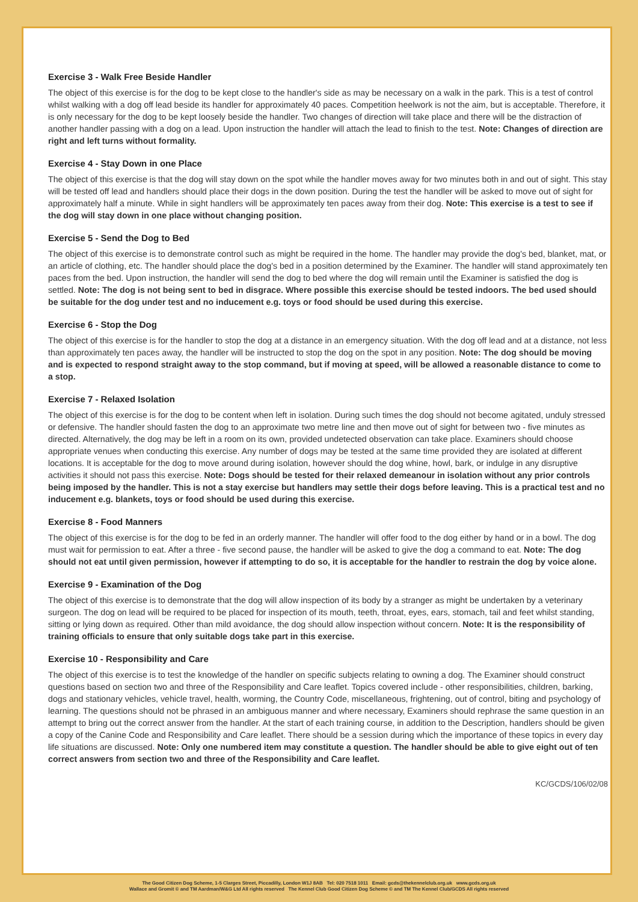Exercise 3 - Walk Free Beside Handler
The object of this exercise is for the dog to be kept close to the handler's side as may be necessary on a walk in the park. This is a test of control whilst walking with a dog off lead beside its handler for approximately 40 paces. Competition heelwork is not the aim, but is acceptable. Therefore, it is only necessary for the dog to be kept loosely beside the handler. Two changes of direction will take place and there will be the distraction of another handler passing with a dog on a lead. Upon instruction the handler will attach the lead to finish to the test. Note: Changes of direction are right and left turns without formality.
Exercise 4 - Stay Down in one Place
The object of this exercise is that the dog will stay down on the spot while the handler moves away for two minutes both in and out of sight. This stay will be tested off lead and handlers should place their dogs in the down position. During the test the handler will be asked to move out of sight for approximately half a minute. While in sight handlers will be approximately ten paces away from their dog. Note: This exercise is a test to see if the dog will stay down in one place without changing position.
Exercise 5 - Send the Dog to Bed
The object of this exercise is to demonstrate control such as might be required in the home. The handler may provide the dog's bed, blanket, mat, or an article of clothing, etc. The handler should place the dog's bed in a position determined by the Examiner. The handler will stand approximately ten paces from the bed. Upon instruction, the handler will send the dog to bed where the dog will remain until the Examiner is satisfied the dog is settled. Note: The dog is not being sent to bed in disgrace. Where possible this exercise should be tested indoors. The bed used should be suitable for the dog under test and no inducement e.g. toys or food should be used during this exercise.
Exercise 6 - Stop the Dog
The object of this exercise is for the handler to stop the dog at a distance in an emergency situation. With the dog off lead and at a distance, not less than approximately ten paces away, the handler will be instructed to stop the dog on the spot in any position. Note: The dog should be moving and is expected to respond straight away to the stop command, but if moving at speed, will be allowed a reasonable distance to come to a stop.
Exercise 7 - Relaxed Isolation
The object of this exercise is for the dog to be content when left in isolation. During such times the dog should not become agitated, unduly stressed or defensive. The handler should fasten the dog to an approximate two metre line and then move out of sight for between two - five minutes as directed. Alternatively, the dog may be left in a room on its own, provided undetected observation can take place. Examiners should choose appropriate venues when conducting this exercise. Any number of dogs may be tested at the same time provided they are isolated at different locations. It is acceptable for the dog to move around during isolation, however should the dog whine, howl, bark, or indulge in any disruptive activities it should not pass this exercise. Note: Dogs should be tested for their relaxed demeanour in isolation without any prior controls being imposed by the handler. This is not a stay exercise but handlers may settle their dogs before leaving. This is a practical test and no inducement e.g. blankets, toys or food should be used during this exercise.
Exercise 8 - Food Manners
The object of this exercise is for the dog to be fed in an orderly manner. The handler will offer food to the dog either by hand or in a bowl. The dog must wait for permission to eat. After a three - five second pause, the handler will be asked to give the dog a command to eat. Note: The dog should not eat until given permission, however if attempting to do so, it is acceptable for the handler to restrain the dog by voice alone.
Exercise 9 - Examination of the Dog
The object of this exercise is to demonstrate that the dog will allow inspection of its body by a stranger as might be undertaken by a veterinary surgeon. The dog on lead will be required to be placed for inspection of its mouth, teeth, throat, eyes, ears, stomach, tail and feet whilst standing, sitting or lying down as required. Other than mild avoidance, the dog should allow inspection without concern. Note: It is the responsibility of training officials to ensure that only suitable dogs take part in this exercise.
Exercise 10 - Responsibility and Care
The object of this exercise is to test the knowledge of the handler on specific subjects relating to owning a dog. The Examiner should construct questions based on section two and three of the Responsibility and Care leaflet. Topics covered include - other responsibilities, children, barking, dogs and stationary vehicles, vehicle travel, health, worming, the Country Code, miscellaneous, frightening, out of control, biting and psychology of learning. The questions should not be phrased in an ambiguous manner and where necessary, Examiners should rephrase the same question in an attempt to bring out the correct answer from the handler. At the start of each training course, in addition to the Description, handlers should be given a copy of the Canine Code and Responsibility and Care leaflet. There should be a session during which the importance of these topics in every day life situations are discussed. Note: Only one numbered item may constitute a question. The handler should be able to give eight out of ten correct answers from section two and three of the Responsibility and Care leaflet.
KC/GCDS/106/02/08
The Good Citizen Dog Scheme, 1-5 Clarges Street, Piccadilly, London W1J 8AB Tel: 020 7518 1011 Email: gcds@thekennelclub.org.uk www.gcds.org.uk
Wallace and Gromit © and TM Aardman/W&G Ltd All rights reserved The Kennel Club Good Citizen Dog Scheme © and TM The Kennel Club/GCDS All rights reserved